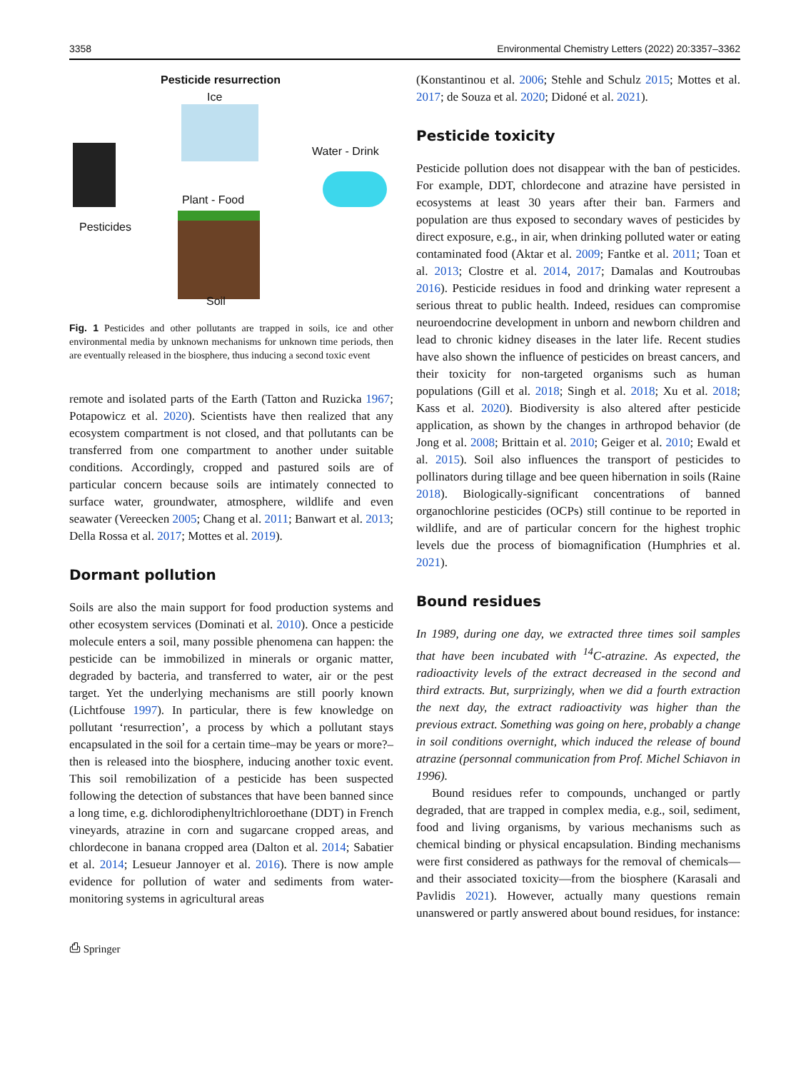3358 Environmental Chemistry Letters (2022) 20:3357–3362
Pesticide resurrection
Ice
Water - Drink
Pesticides
Plant - Food
Soil
Fig. 1 Pesticides and other pollutants are trapped in soils, ice and other environmental media by unknown mechanisms for unknown time periods, then are eventually released in the biosphere, thus inducing a second toxic event
remote and isolated parts of the Earth (Tatton and Ruzicka 1967; Potapowicz et al. 2020). Scientists have then realized that any ecosystem compartment is not closed, and that pollutants can be transferred from one compartment to another under suitable conditions. Accordingly, cropped and pastured soils are of particular concern because soils are intimately connected to surface water, groundwater, atmosphere, wildlife and even seawater (Vereecken 2005; Chang et al. 2011; Banwart et al. 2013; Della Rossa et al. 2017; Mottes et al. 2019).
Dormant pollution
Soils are also the main support for food production systems and other ecosystem services (Dominati et al. 2010). Once a pesticide molecule enters a soil, many possible phenomena can happen: the pesticide can be immobilized in minerals or organic matter, degraded by bacteria, and transferred to water, air or the pest target. Yet the underlying mechanisms are still poorly known (Lichtfouse 1997). In particular, there is few knowledge on pollutant ‘resurrection’, a process by which a pollutant stays encapsulated in the soil for a certain time–may be years or more?–then is released into the biosphere, inducing another toxic event. This soil remobilization of a pesticide has been suspected following the detection of substances that have been banned since a long time, e.g. dichlorodiphenyltrichloroethane (DDT) in French vineyards, atrazine in corn and sugarcane cropped areas, and chlordecone in banana cropped area (Dalton et al. 2014; Sabatier et al. 2014; Lesueur Jannoyer et al. 2016). There is now ample evidence for pollution of water and sediments from water-monitoring systems in agricultural areas
⎙ Springer
(Konstantinou et al. 2006; Stehle and Schulz 2015; Mottes et al. 2017; de Souza et al. 2020; Didoné et al. 2021).
Pesticide toxicity
Pesticide pollution does not disappear with the ban of pesticides. For example, DDT, chlordecone and atrazine have persisted in ecosystems at least 30 years after their ban. Farmers and population are thus exposed to secondary waves of pesticides by direct exposure, e.g., in air, when drinking polluted water or eating contaminated food (Aktar et al. 2009; Fantke et al. 2011; Toan et al. 2013; Clostre et al. 2014, 2017; Damalas and Koutroubas 2016). Pesticide residues in food and drinking water represent a serious threat to public health. Indeed, residues can compromise neuroendocrine development in unborn and newborn children and lead to chronic kidney diseases in the later life. Recent studies have also shown the influence of pesticides on breast cancers, and their toxicity for non-targeted organisms such as human populations (Gill et al. 2018; Singh et al. 2018; Xu et al. 2018; Kass et al. 2020). Biodiversity is also altered after pesticide application, as shown by the changes in arthropod behavior (de Jong et al. 2008; Brittain et al. 2010; Geiger et al. 2010; Ewald et al. 2015). Soil also influences the transport of pesticides to pollinators during tillage and bee queen hibernation in soils (Raine 2018). Biologically-significant concentrations of banned organochlorine pesticides (OCPs) still continue to be reported in wildlife, and are of particular concern for the highest trophic levels due the process of biomagnification (Humphries et al. 2021).
Bound residues
In 1989, during one day, we extracted three times soil samples that have been incubated with <sup>14</sup>C-atrazine. As expected, the radioactivity levels of the extract decreased in the second and third extracts. But, surprizingly, when we did a fourth extraction the next day, the extract radioactivity was higher than the previous extract. Something was going on here, probably a change in soil conditions overnight, which induced the release of bound atrazine (personnal communication from Prof. Michel Schiavon in 1996).
Bound residues refer to compounds, unchanged or partly degraded, that are trapped in complex media, e.g., soil, sediment, food and living organisms, by various mechanisms such as chemical binding or physical encapsulation. Binding mechanisms were first considered as pathways for the removal of chemicals—and their associated toxicity—from the biosphere (Karasali and Pavlidis 2021). However, actually many questions remain unanswered or partly answered about bound residues, for instance: